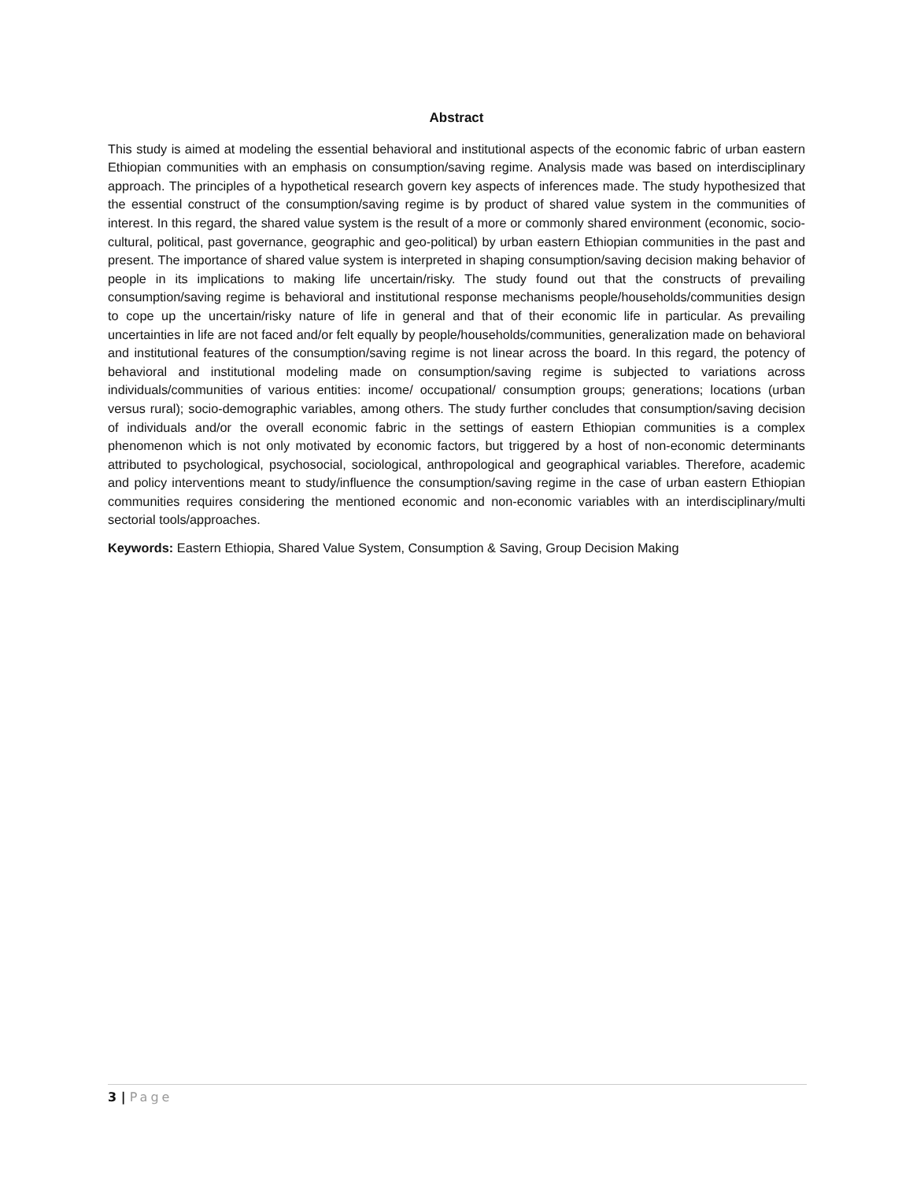Abstract
This study is aimed at modeling the essential behavioral and institutional aspects of the economic fabric of urban eastern Ethiopian communities with an emphasis on consumption/saving regime. Analysis made was based on interdisciplinary approach. The principles of a hypothetical research govern key aspects of inferences made. The study hypothesized that the essential construct of the consumption/saving regime is by product of shared value system in the communities of interest. In this regard, the shared value system is the result of a more or commonly shared environment (economic, socio-cultural, political, past governance, geographic and geo-political) by urban eastern Ethiopian communities in the past and present. The importance of shared value system is interpreted in shaping consumption/saving decision making behavior of people in its implications to making life uncertain/risky. The study found out that the constructs of prevailing consumption/saving regime is behavioral and institutional response mechanisms people/households/communities design to cope up the uncertain/risky nature of life in general and that of their economic life in particular. As prevailing uncertainties in life are not faced and/or felt equally by people/households/communities, generalization made on behavioral and institutional features of the consumption/saving regime is not linear across the board. In this regard, the potency of behavioral and institutional modeling made on consumption/saving regime is subjected to variations across individuals/communities of various entities: income/ occupational/ consumption groups; generations; locations (urban versus rural); socio-demographic variables, among others. The study further concludes that consumption/saving decision of individuals and/or the overall economic fabric in the settings of eastern Ethiopian communities is a complex phenomenon which is not only motivated by economic factors, but triggered by a host of non-economic determinants attributed to psychological, psychosocial, sociological, anthropological and geographical variables. Therefore, academic and policy interventions meant to study/influence the consumption/saving regime in the case of urban eastern Ethiopian communities requires considering the mentioned economic and non-economic variables with an interdisciplinary/multi sectorial tools/approaches.
Keywords: Eastern Ethiopia, Shared Value System, Consumption & Saving, Group Decision Making
3 | Page